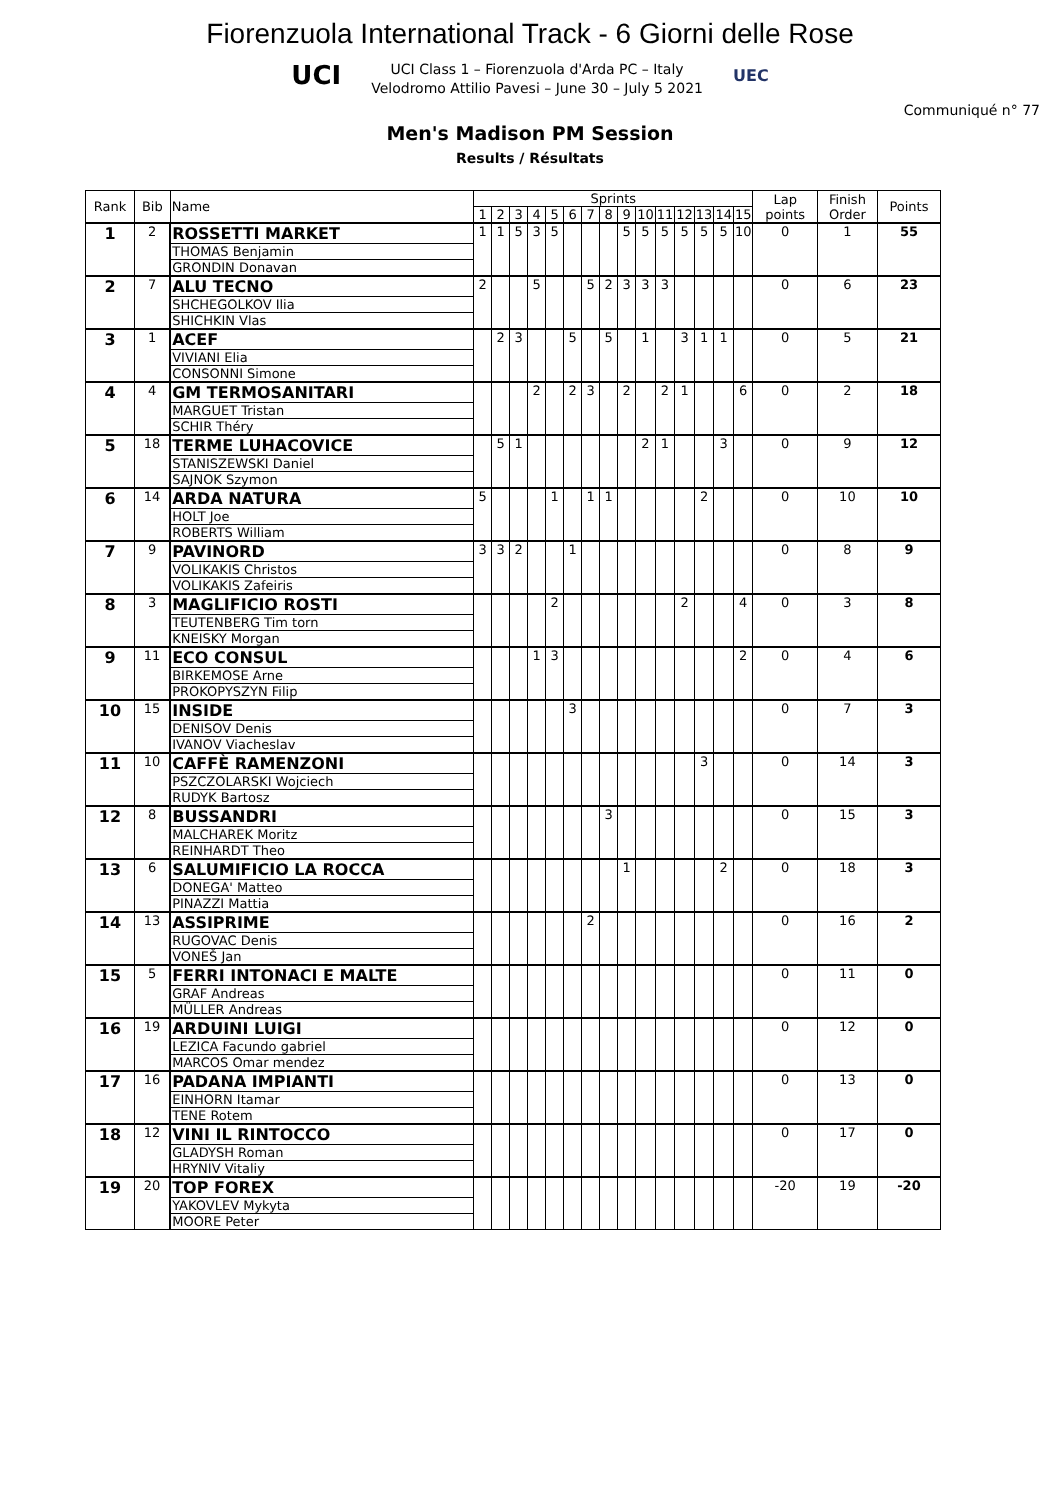Fiorenzuola International Track - 6 Giorni delle Rose
UCI
UCI Class 1 – Fiorenzuola d'Arda PC – Italy
Velodromo Attilio Pavesi – June 30 – July 5 2021
UEC
Communiqué n° 77
Men's Madison PM Session
Results / Résultats
| Rank | Bib | Name | Sprints | | | | | | | | | | | | | | | Lap points | Finish Order | Points |
| --- | --- | --- | --- | --- | --- | --- | --- | --- | --- | --- | --- | --- | --- | --- | --- | --- | --- | --- | --- | --- |
| | | | 1 | 2 | 3 | 4 | 5 | 6 | 7 | 8 | 9 | 10 | 11 | 12 | 13 | 14 | 15 | | | |
| 1 | 2 | ROSSETTI MARKET | 1 | 1 | 5 | 3 | 5 | | | | 5 | 5 | 5 | 5 | 5 | 5 | 10 | 0 | 1 | 55 |
| | | THOMAS Benjamin | | | | | | | | | | | | | | | | | | |
| | | GRONDIN Donavan | | | | | | | | | | | | | | | | | | |
| 2 | 7 | ALU TECNO | 2 | | | 5 | | | 5 | 2 | 3 | 3 | 3 | | | | | 0 | 6 | 23 |
| | | SHCHEGOLKOV Ilia | | | | | | | | | | | | | | | | | | |
| | | SHICHKIN Vlas | | | | | | | | | | | | | | | | | | |
| 3 | 1 | ACEF | | 2 | 3 | | | 5 | | 5 | | 1 | | 3 | 1 | 1 | | 0 | 5 | 21 |
| | | VIVIANI Elia | | | | | | | | | | | | | | | | | | |
| | | CONSONNI Simone | | | | | | | | | | | | | | | | | | |
| 4 | 4 | GM TERMOSANITARI | | | | 2 | | 2 | 3 | | 2 | | 2 | 1 | | | 6 | 0 | 2 | 18 |
| | | MARGUET Tristan | | | | | | | | | | | | | | | | | | |
| | | SCHIR Théry | | | | | | | | | | | | | | | | | | |
| 5 | 18 | TERME LUHACOVICE | | 5 | 1 | | | | | | | 2 | 1 | | | 3 | | 0 | 9 | 12 |
| | | STANISZEWSKI Daniel | | | | | | | | | | | | | | | | | | |
| | | SAJNOK Szymon | | | | | | | | | | | | | | | | | | |
| 6 | 14 | ARDA NATURA | 5 | | | | 1 | | 1 | 1 | | | | | 2 | | | 0 | 10 | 10 |
| | | HOLT Joe | | | | | | | | | | | | | | | | | | |
| | | ROBERTS William | | | | | | | | | | | | | | | | | | |
| 7 | 9 | PAVINORD | 3 | 3 | 2 | | | 1 | | | | | | | | | | 0 | 8 | 9 |
| | | VOLIKAKIS Christos | | | | | | | | | | | | | | | | | | |
| | | VOLIKAKIS Zafeiris | | | | | | | | | | | | | | | | | | |
| 8 | 3 | MAGLIFICIO ROSTI | | | | | 2 | | | | | | | 2 | | | 4 | 0 | 3 | 8 |
| | | TEUTENBERG Tim torn | | | | | | | | | | | | | | | | | | |
| | | KNEISKY Morgan | | | | | | | | | | | | | | | | | | |
| 9 | 11 | ECO CONSUL | | | | 1 | 3 | | | | | | | | | | 2 | 0 | 4 | 6 |
| | | BIRKEMOSE Arne | | | | | | | | | | | | | | | | | | |
| | | PROKOPYSZYN Filip | | | | | | | | | | | | | | | | | | |
| 10 | 15 | INSIDE | | | | | | 3 | | | | | | | | | | 0 | 7 | 3 |
| | | DENISOV Denis | | | | | | | | | | | | | | | | | | |
| | | IVANOV Viacheslav | | | | | | | | | | | | | | | | | | |
| 11 | 10 | CAFFÈ RAMENZONI | | | | | | | | | | | | | 3 | | | 0 | 14 | 3 |
| | | PSZCZOLARSKI Wojciech | | | | | | | | | | | | | | | | | | |
| | | RUDYK Bartosz | | | | | | | | | | | | | | | | | | |
| 12 | 8 | BUSSANDRI | | | | | | | | 3 | | | | | | | | 0 | 15 | 3 |
| | | MALCHAREK Moritz | | | | | | | | | | | | | | | | | | |
| | | REINHARDT Theo | | | | | | | | | | | | | | | | | | |
| 13 | 6 | SALUMIFICIO LA ROCCA | | | | | | | | | 1 | | | | | 2 | | 0 | 18 | 3 |
| | | DONEGA' Matteo | | | | | | | | | | | | | | | | | | |
| | | PINAZZI Mattia | | | | | | | | | | | | | | | | | | |
| 14 | 13 | ASSIPRIME | | | | | | | 2 | | | | | | | | | 0 | 16 | 2 |
| | | RUGOVAC Denis | | | | | | | | | | | | | | | | | | |
| | | VONEŠ Jan | | | | | | | | | | | | | | | | | | |
| 15 | 5 | FERRI INTONACI E MALTE | | | | | | | | | | | | | | | | 0 | 11 | 0 |
| | | GRAF Andreas | | | | | | | | | | | | | | | | | | |
| | | MÜLLER Andreas | | | | | | | | | | | | | | | | | | |
| 16 | 19 | ARDUINI LUIGI | | | | | | | | | | | | | | | | 0 | 12 | 0 |
| | | LEZICA Facundo gabriel | | | | | | | | | | | | | | | | | | |
| | | MARCOS Omar mendez | | | | | | | | | | | | | | | | | | |
| 17 | 16 | PADANA IMPIANTI | | | | | | | | | | | | | | | | 0 | 13 | 0 |
| | | EINHORN Itamar | | | | | | | | | | | | | | | | | | |
| | | TENE Rotem | | | | | | | | | | | | | | | | | | |
| 18 | 12 | VINI IL RINTOCCO | | | | | | | | | | | | | | | | 0 | 17 | 0 |
| | | GLADYSH Roman | | | | | | | | | | | | | | | | | | |
| | | HRYNIV Vitaliy | | | | | | | | | | | | | | | | | | |
| 19 | 20 | TOP FOREX | | | | | | | | | | | | | | | | -20 | 19 | -20 |
| | | YAKOVLEV Mykyta | | | | | | | | | | | | | | | | | | |
| | | MOORE Peter | | | | | | | | | | | | | | | | | | |